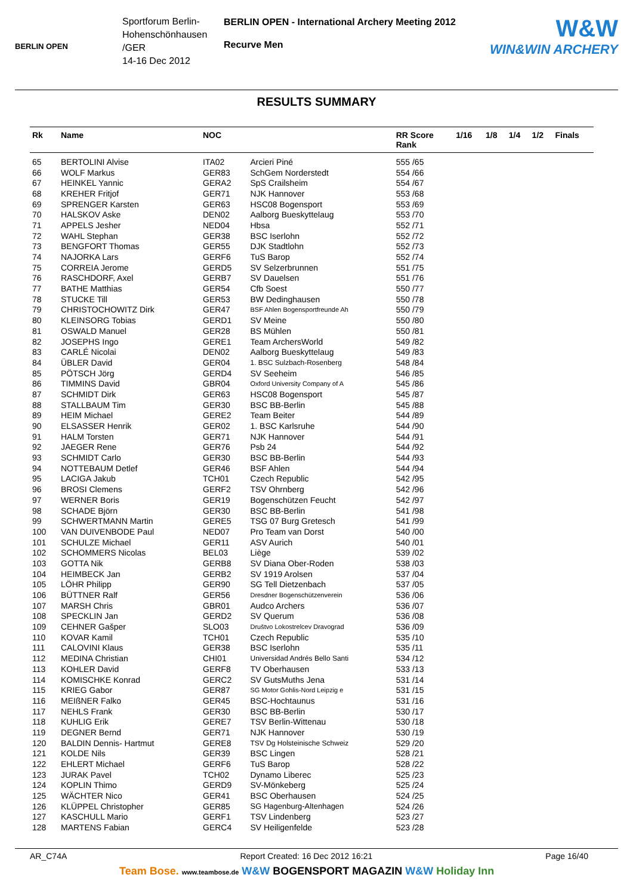BERLIN OPEN
Sportforum Berlin-Hohenschönhausen /GER
14-16 Dec 2012
BERLIN OPEN - International Archery Meeting 2012
Recurve Men
W&W
WIN&WIN ARCHERY
RESULTS SUMMARY
| Rk | Name | NOC | | RR Score Rank | 1/16 | 1/8 | 1/4 | 1/2 | Finals |
| --- | --- | --- | --- | --- | --- | --- | --- | --- | --- |
| 65 | BERTOLINI Alvise | ITA02 | Arcieri Piné | 555 /65 | | | | | |
| 66 | WOLF Markus | GER83 | SchGem Norderstedt | 554 /66 | | | | | |
| 67 | HEINKEL Yannic | GERA2 | SpS Crailsheim | 554 /67 | | | | | |
| 68 | KREHER Fritjof | GER71 | NJK Hannover | 553 /68 | | | | | |
| 69 | SPRENGER Karsten | GER63 | HSC08 Bogensport | 553 /69 | | | | | |
| 70 | HALSKOV Aske | DEN02 | Aalborg Bueskyttelaug | 553 /70 | | | | | |
| 71 | APPELS Jesher | NED04 | Hbsa | 552 /71 | | | | | |
| 72 | WAHL Stephan | GER38 | BSC Iserlohn | 552 /72 | | | | | |
| 73 | BENGFORT Thomas | GER55 | DJK Stadtlohn | 552 /73 | | | | | |
| 74 | NAJORKA Lars | GERF6 | TuS Barop | 552 /74 | | | | | |
| 75 | CORREIA Jerome | GERD5 | SV Selzerbrunnen | 551 /75 | | | | | |
| 76 | RASCHDORF, Axel | GERB7 | SV Dauelsen | 551 /76 | | | | | |
| 77 | BATHE Matthias | GER54 | Cfb Soest | 550 /77 | | | | | |
| 78 | STUCKE Till | GER53 | BW Dedinghausen | 550 /78 | | | | | |
| 79 | CHRISTOCHOWITZ Dirk | GER47 | BSF Ahlen Bogensportfreunde Ah | 550 /79 | | | | | |
| 80 | KLEINSORG Tobias | GERD1 | SV Meine | 550 /80 | | | | | |
| 81 | OSWALD Manuel | GER28 | BS Mühlen | 550 /81 | | | | | |
| 82 | JOSEPHS Ingo | GERE1 | Team ArchersWorld | 549 /82 | | | | | |
| 83 | CARLÉ Nicolai | DEN02 | Aalborg Bueskyttelaug | 549 /83 | | | | | |
| 84 | ÜBLER David | GER04 | 1. BSC Sulzbach-Rosenberg | 548 /84 | | | | | |
| 85 | PÖTSCH Jörg | GERD4 | SV Seeheim | 546 /85 | | | | | |
| 86 | TIMMINS David | GBR04 | Oxford University Company of A | 545 /86 | | | | | |
| 87 | SCHMIDT Dirk | GER63 | HSC08 Bogensport | 545 /87 | | | | | |
| 88 | STALLBAUM Tim | GER30 | BSC BB-Berlin | 545 /88 | | | | | |
| 89 | HEIM Michael | GERE2 | Team Beiter | 544 /89 | | | | | |
| 90 | ELSASSER Henrik | GER02 | 1. BSC Karlsruhe | 544 /90 | | | | | |
| 91 | HALM Torsten | GER71 | NJK Hannover | 544 /91 | | | | | |
| 92 | JAEGER Rene | GER76 | Psb 24 | 544 /92 | | | | | |
| 93 | SCHMIDT Carlo | GER30 | BSC BB-Berlin | 544 /93 | | | | | |
| 94 | NOTTEBAUM Detlef | GER46 | BSF Ahlen | 544 /94 | | | | | |
| 95 | LACIGA Jakub | TCH01 | Czech Republic | 542 /95 | | | | | |
| 96 | BROSI Clemens | GERF2 | TSV Ohrnberg | 542 /96 | | | | | |
| 97 | WERNER Boris | GER19 | Bogenschützen Feucht | 542 /97 | | | | | |
| 98 | SCHADE Björn | GER30 | BSC BB-Berlin | 541 /98 | | | | | |
| 99 | SCHWERTMANN Martin | GERE5 | TSG 07 Burg Gretesch | 541 /99 | | | | | |
| 100 | VAN DUIVENBODE Paul | NED07 | Pro Team van Dorst | 540 /00 | | | | | |
| 101 | SCHULZE Michael | GER11 | ASV Aurich | 540 /01 | | | | | |
| 102 | SCHOMMERS Nicolas | BEL03 | Liège | 539 /02 | | | | | |
| 103 | GOTTA Nik | GERB8 | SV Diana Ober-Roden | 538 /03 | | | | | |
| 104 | HEIMBECK Jan | GERB2 | SV 1919 Arolsen | 537 /04 | | | | | |
| 105 | LÖHR Philipp | GER90 | SG Tell Dietzenbach | 537 /05 | | | | | |
| 106 | BÜTTNER Ralf | GER56 | Dresdner Bogenschützenverein | 536 /06 | | | | | |
| 107 | MARSH Chris | GBR01 | Audco Archers | 536 /07 | | | | | |
| 108 | SPECKLIN Jan | GERD2 | SV Querum | 536 /08 | | | | | |
| 109 | CEHNER Gašper | SLO03 | Društvo Lokostrelcev Dravograd | 536 /09 | | | | | |
| 110 | KOVAR Kamil | TCH01 | Czech Republic | 535 /10 | | | | | |
| 111 | CALOVINI Klaus | GER38 | BSC Iserlohn | 535 /11 | | | | | |
| 112 | MEDINA Christian | CHI01 | Universidad Andrés Bello Santi | 534 /12 | | | | | |
| 113 | KOHLER David | GERF8 | TV Oberhausen | 533 /13 | | | | | |
| 114 | KOMISCHKE Konrad | GERC2 | SV GutsMuths Jena | 531 /14 | | | | | |
| 115 | KRIEG Gabor | GER87 | SG Motor Gohlis-Nord Leipzig e | 531 /15 | | | | | |
| 116 | MEIßNER Falko | GER45 | BSC-Hochtaunus | 531 /16 | | | | | |
| 117 | NEHLS Frank | GER30 | BSC BB-Berlin | 530 /17 | | | | | |
| 118 | KUHLIG Erik | GERE7 | TSV Berlin-Wittenau | 530 /18 | | | | | |
| 119 | DEGNER Bernd | GER71 | NJK Hannover | 530 /19 | | | | | |
| 120 | BALDIN Dennis- Hartmut | GERE8 | TSV Dg Holsteinische Schweiz | 529 /20 | | | | | |
| 121 | KOLDE Nils | GER39 | BSC Lingen | 528 /21 | | | | | |
| 122 | EHLERT Michael | GERF6 | TuS Barop | 528 /22 | | | | | |
| 123 | JURAK Pavel | TCH02 | Dynamo Liberec | 525 /23 | | | | | |
| 124 | KOPLIN Thimo | GERD9 | SV-Mönkeberg | 525 /24 | | | | | |
| 125 | WÄCHTER Nico | GER41 | BSC Oberhausen | 524 /25 | | | | | |
| 126 | KLÜPPEL Christopher | GER85 | SG Hagenburg-Altenhagen | 524 /26 | | | | | |
| 127 | KASCHULL Mario | GERF1 | TSV Lindenberg | 523 /27 | | | | | |
| 128 | MARTENS Fabian | GERC4 | SV Heiligenfelde | 523 /28 | | | | | |
AR_C74A Report Created: 16 Dec 2012 16:21 Page 16/40
Team Bose. www.teambose.de W&W BOGENSPORT MAGAZIN W&W Holiday Inn